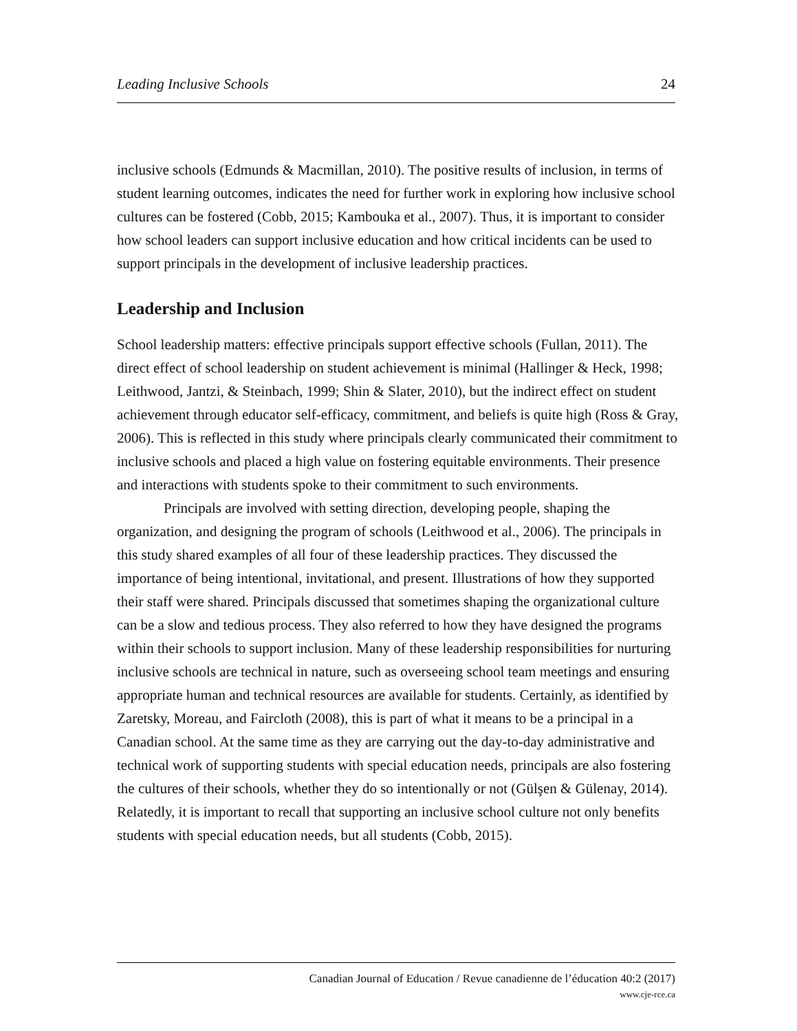Leading Inclusive Schools 24
inclusive schools (Edmunds & Macmillan, 2010). The positive results of inclusion, in terms of student learning outcomes, indicates the need for further work in exploring how inclusive school cultures can be fostered (Cobb, 2015; Kambouka et al., 2007). Thus, it is important to consider how school leaders can support inclusive education and how critical incidents can be used to support principals in the development of inclusive leadership practices.
Leadership and Inclusion
School leadership matters: effective principals support effective schools (Fullan, 2011). The direct effect of school leadership on student achievement is minimal (Hallinger & Heck, 1998; Leithwood, Jantzi, & Steinbach, 1999; Shin & Slater, 2010), but the indirect effect on student achievement through educator self-efficacy, commitment, and beliefs is quite high (Ross & Gray, 2006). This is reflected in this study where principals clearly communicated their commitment to inclusive schools and placed a high value on fostering equitable environments. Their presence and interactions with students spoke to their commitment to such environments.
Principals are involved with setting direction, developing people, shaping the organization, and designing the program of schools (Leithwood et al., 2006). The principals in this study shared examples of all four of these leadership practices. They discussed the importance of being intentional, invitational, and present. Illustrations of how they supported their staff were shared. Principals discussed that sometimes shaping the organizational culture can be a slow and tedious process. They also referred to how they have designed the programs within their schools to support inclusion. Many of these leadership responsibilities for nurturing inclusive schools are technical in nature, such as overseeing school team meetings and ensuring appropriate human and technical resources are available for students. Certainly, as identified by Zaretsky, Moreau, and Faircloth (2008), this is part of what it means to be a principal in a Canadian school. At the same time as they are carrying out the day-to-day administrative and technical work of supporting students with special education needs, principals are also fostering the cultures of their schools, whether they do so intentionally or not (Gülşen & Gülenay, 2014). Relatedly, it is important to recall that supporting an inclusive school culture not only benefits students with special education needs, but all students (Cobb, 2015).
Canadian Journal of Education / Revue canadienne de l’éducation 40:2 (2017)
www.cje-rce.ca